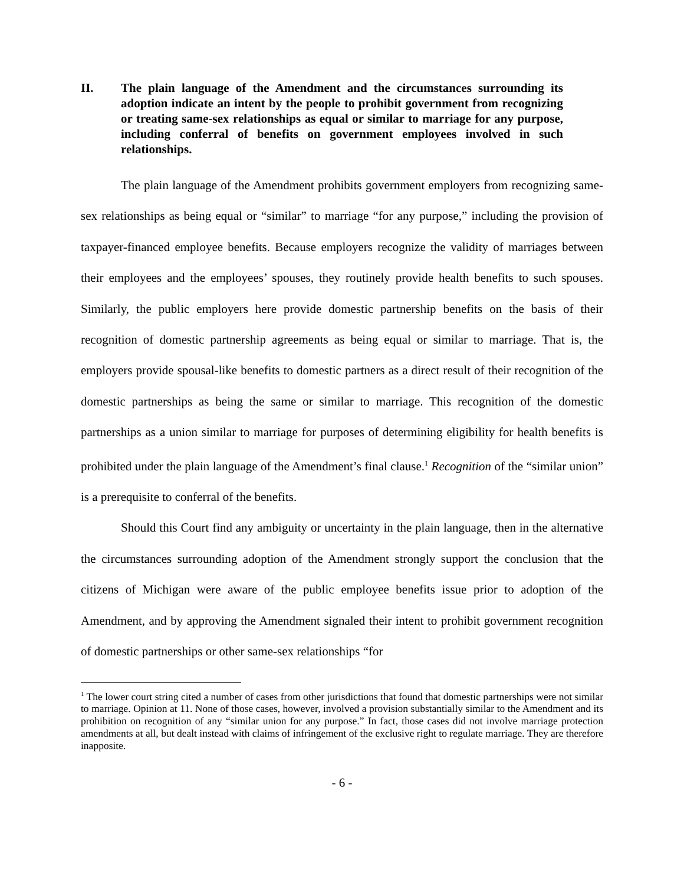II. The plain language of the Amendment and the circumstances surrounding its adoption indicate an intent by the people to prohibit government from recognizing or treating same-sex relationships as equal or similar to marriage for any purpose, including conferral of benefits on government employees involved in such relationships.
The plain language of the Amendment prohibits government employers from recognizing same-sex relationships as being equal or “similar” to marriage “for any purpose,” including the provision of taxpayer-financed employee benefits. Because employers recognize the validity of marriages between their employees and the employees’ spouses, they routinely provide health benefits to such spouses. Similarly, the public employers here provide domestic partnership benefits on the basis of their recognition of domestic partnership agreements as being equal or similar to marriage. That is, the employers provide spousal-like benefits to domestic partners as a direct result of their recognition of the domestic partnerships as being the same or similar to marriage. This recognition of the domestic partnerships as a union similar to marriage for purposes of determining eligibility for health benefits is prohibited under the plain language of the Amendment’s final clause.<sup>1</sup> Recognition of the “similar union” is a prerequisite to conferral of the benefits.
Should this Court find any ambiguity or uncertainty in the plain language, then in the alternative the circumstances surrounding adoption of the Amendment strongly support the conclusion that the citizens of Michigan were aware of the public employee benefits issue prior to adoption of the Amendment, and by approving the Amendment signaled their intent to prohibit government recognition of domestic partnerships or other same-sex relationships “for
<sup>1</sup> The lower court string cited a number of cases from other jurisdictions that found that domestic partnerships were not similar to marriage. Opinion at 11. None of those cases, however, involved a provision substantially similar to the Amendment and its prohibition on recognition of any “similar union for any purpose.” In fact, those cases did not involve marriage protection amendments at all, but dealt instead with claims of infringement of the exclusive right to regulate marriage. They are therefore inapposite.
- 6 -